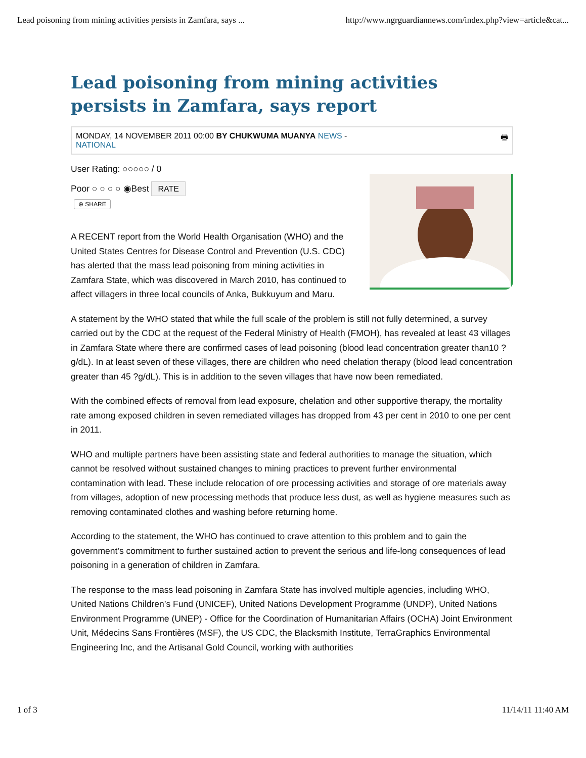Lead poisoning from mining activities persists in Zamfara, says ... http://www.ngrguardiannews.com/index.php?view=article&cat...
Lead poisoning from mining activities persists in Zamfara, says report
MONDAY, 14 NOVEMBER 2011 00:00 BY CHUKWUMA MUANYA NEWS -
NATIONAL
🖶
User Rating: ○○○○○ / 0
Poor ○ ○ ○ ○ ◉Best RATE
⊕ SHARE
A RECENT report from the World Health Organisation (WHO) and the United States Centres for Disease Control and Prevention (U.S. CDC) has alerted that the mass lead poisoning from mining activities in Zamfara State, which was discovered in March 2010, has continued to affect villagers in three local councils of Anka, Bukkuyum and Maru.
A statement by the WHO stated that while the full scale of the problem is still not fully determined, a survey carried out by the CDC at the request of the Federal Ministry of Health (FMOH), has revealed at least 43 villages in Zamfara State where there are confirmed cases of lead poisoning (blood lead concentration greater than10 ?g/dL). In at least seven of these villages, there are children who need chelation therapy (blood lead concentration greater than 45 ?g/dL). This is in addition to the seven villages that have now been remediated.
With the combined effects of removal from lead exposure, chelation and other supportive therapy, the mortality rate among exposed children in seven remediated villages has dropped from 43 per cent in 2010 to one per cent in 2011.
WHO and multiple partners have been assisting state and federal authorities to manage the situation, which cannot be resolved without sustained changes to mining practices to prevent further environmental contamination with lead. These include relocation of ore processing activities and storage of ore materials away from villages, adoption of new processing methods that produce less dust, as well as hygiene measures such as removing contaminated clothes and washing before returning home.
According to the statement, the WHO has continued to crave attention to this problem and to gain the government’s commitment to further sustained action to prevent the serious and life-long consequences of lead poisoning in a generation of children in Zamfara.
The response to the mass lead poisoning in Zamfara State has involved multiple agencies, including WHO, United Nations Children’s Fund (UNICEF), United Nations Development Programme (UNDP), United Nations Environment Programme (UNEP) - Office for the Coordination of Humanitarian Affairs (OCHA) Joint Environment Unit, Médecins Sans Frontières (MSF), the US CDC, the Blacksmith Institute, TerraGraphics Environmental Engineering Inc, and the Artisanal Gold Council, working with authorities
1 of 3 11/14/11 11:40 AM